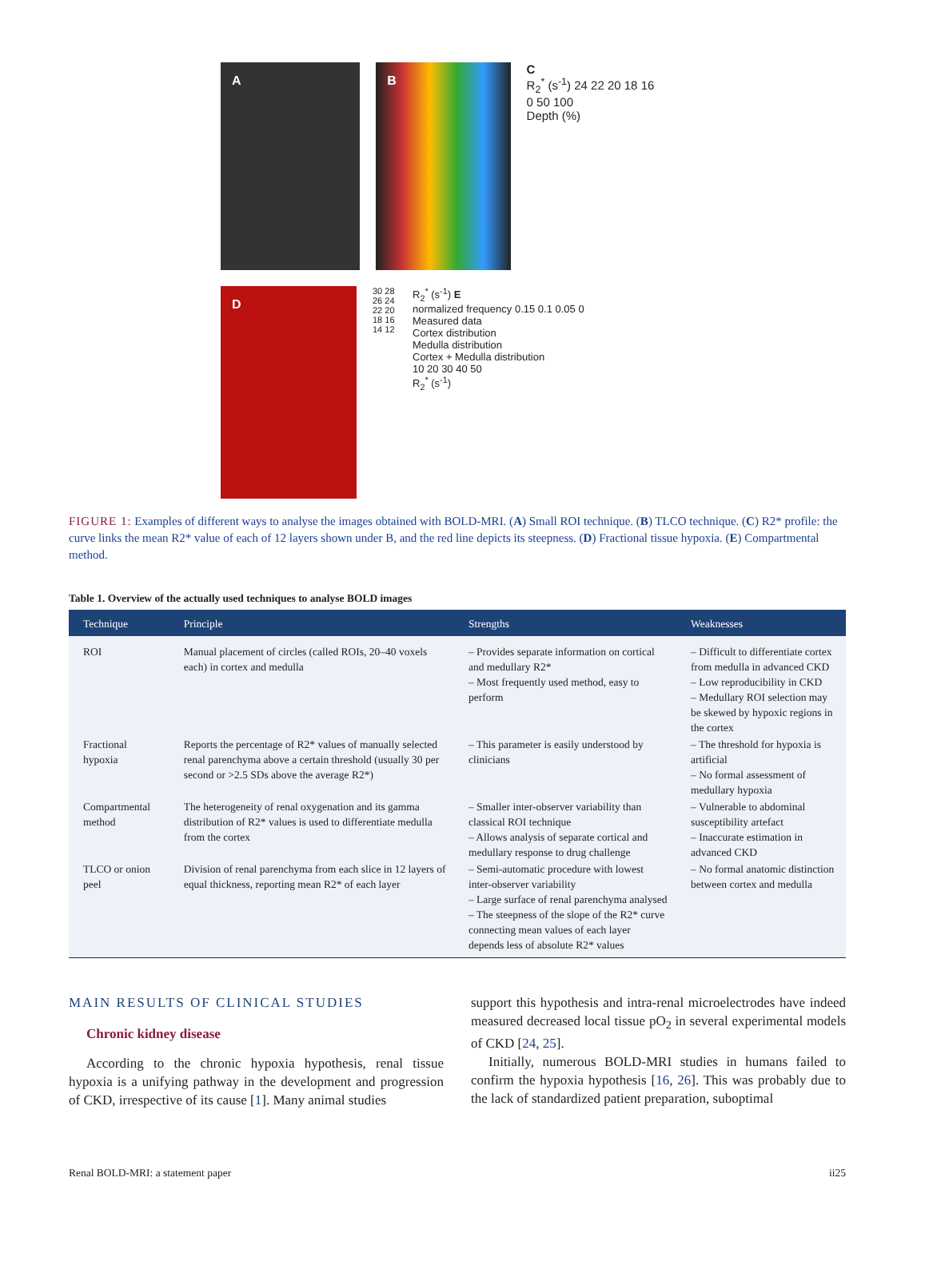A B
C
R<sub>2</sub><sup>*</sup> (s<sup>-1</sup>) 24 22 20 18 16
0 50 100
Depth (%)
D
30 28 26 24 22 20 18 16 14 12
R<sub>2</sub><sup>*</sup> (s<sup>-1</sup>) E
normalized frequency 0.15 0.1 0.05 0
Measured data
Cortex distribution
Medulla distribution
Cortex + Medulla distribution
10 20 30 40 50
R<sub>2</sub><sup>*</sup> (s<sup>-1</sup>)
FIGURE 1: Examples of different ways to analyse the images obtained with BOLD-MRI. (A) Small ROI technique. (B) TLCO technique. (C) R2* profile: the curve links the mean R2* value of each of 12 layers shown under B, and the red line depicts its steepness. (D) Fractional tissue hypoxia. (E) Compartmental method.
Table 1. Overview of the actually used techniques to analyse BOLD images
| Technique | Principle | Strengths | Weaknesses |
| --- | --- | --- | --- |
| ROI | Manual placement of circles (called ROIs, 20–40 voxels each) in cortex and medulla | – Provides separate information on cortical and medullary R2* – Most frequently used method, easy to perform | – Difficult to differentiate cortex from medulla in advanced CKD – Low reproducibility in CKD – Medullary ROI selection may be skewed by hypoxic regions in the cortex |
| Fractional hypoxia | Reports the percentage of R2* values of manually selected renal parenchyma above a certain threshold (usually 30 per second or >2.5 SDs above the average R2*) | – This parameter is easily understood by clinicians | – The threshold for hypoxia is artificial – No formal assessment of medullary hypoxia |
| Compartmental method | The heterogeneity of renal oxygenation and its gamma distribution of R2* values is used to differentiate medulla from the cortex | – Smaller inter-observer variability than classical ROI technique – Allows analysis of separate cortical and medullary response to drug challenge | – Vulnerable to abdominal susceptibility artefact – Inaccurate estimation in advanced CKD |
| TLCO or onion peel | Division of renal parenchyma from each slice in 12 layers of equal thickness, reporting mean R2* of each layer | – Semi-automatic procedure with lowest inter-observer variability – Large surface of renal parenchyma analysed – The steepness of the slope of the R2* curve connecting mean values of each layer depends less of absolute R2* values | – No formal anatomic distinction between cortex and medulla |
MAIN RESULTS OF CLINICAL STUDIES
Chronic kidney disease
According to the chronic hypoxia hypothesis, renal tissue hypoxia is a unifying pathway in the development and progression of CKD, irrespective of its cause [1]. Many animal studies
support this hypothesis and intra-renal microelectrodes have indeed measured decreased local tissue pO<sub>2</sub> in several experimental models of CKD [24, 25].
Initially, numerous BOLD-MRI studies in humans failed to confirm the hypoxia hypothesis [16, 26]. This was probably due to the lack of standardized patient preparation, suboptimal
Renal BOLD-MRI: a statement paper ii25